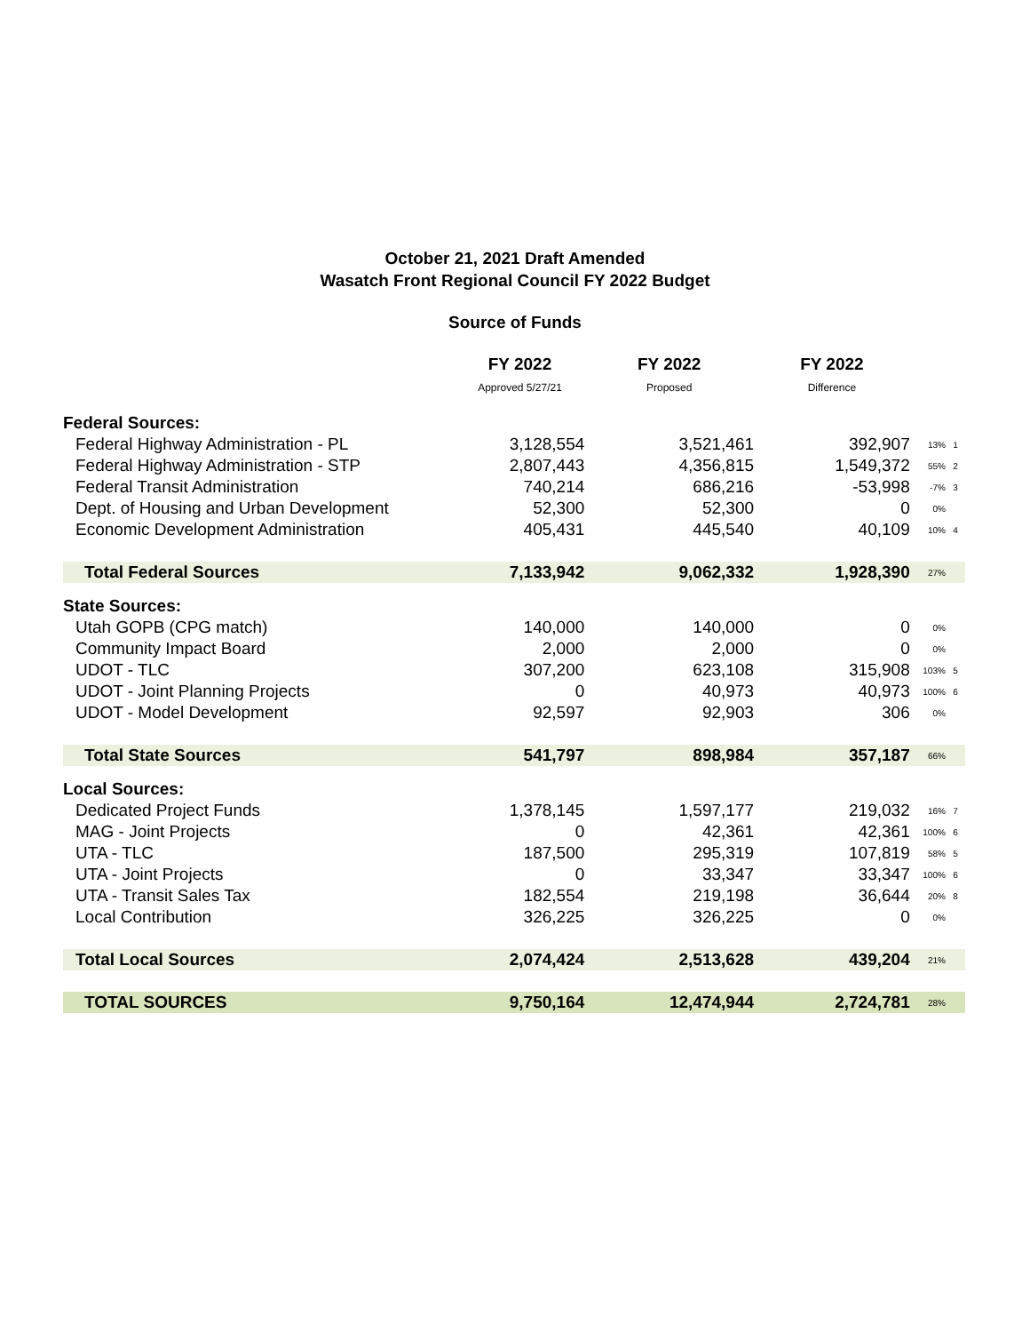October 21, 2021 Draft Amended
Wasatch Front Regional Council FY 2022 Budget
Source of Funds
| | FY 2022 | FY 2022 | FY 2022 | | |
| --- | --- | --- | --- | --- | --- |
| | Approved 5/27/21 | Proposed | Difference | | |
| Federal Sources: | | | | | |
| Federal Highway Administration - PL | 3,128,554 | 3,521,461 | 392,907 | 13% | 1 |
| Federal Highway Administration - STP | 2,807,443 | 4,356,815 | 1,549,372 | 55% | 2 |
| Federal Transit Administration | 740,214 | 686,216 | -53,998 | -7% | 3 |
| Dept. of Housing and Urban Development | 52,300 | 52,300 | 0 | 0% | |
| Economic Development Administration | 405,431 | 445,540 | 40,109 | 10% | 4 |
| Total Federal Sources | 7,133,942 | 9,062,332 | 1,928,390 | 27% | |
| State Sources: | | | | | |
| Utah GOPB (CPG match) | 140,000 | 140,000 | 0 | 0% | |
| Community Impact Board | 2,000 | 2,000 | 0 | 0% | |
| UDOT - TLC | 307,200 | 623,108 | 315,908 | 103% | 5 |
| UDOT - Joint Planning Projects | 0 | 40,973 | 40,973 | 100% | 6 |
| UDOT - Model Development | 92,597 | 92,903 | 306 | 0% | |
| Total State Sources | 541,797 | 898,984 | 357,187 | 66% | |
| Local Sources: | | | | | |
| Dedicated Project Funds | 1,378,145 | 1,597,177 | 219,032 | 16% | 7 |
| MAG - Joint Projects | 0 | 42,361 | 42,361 | 100% | 6 |
| UTA - TLC | 187,500 | 295,319 | 107,819 | 58% | 5 |
| UTA - Joint Projects | 0 | 33,347 | 33,347 | 100% | 6 |
| UTA - Transit Sales Tax | 182,554 | 219,198 | 36,644 | 20% | 8 |
| Local Contribution | 326,225 | 326,225 | 0 | 0% | |
| Total Local Sources | 2,074,424 | 2,513,628 | 439,204 | 21% | |
| TOTAL SOURCES | 9,750,164 | 12,474,944 | 2,724,781 | 28% | |